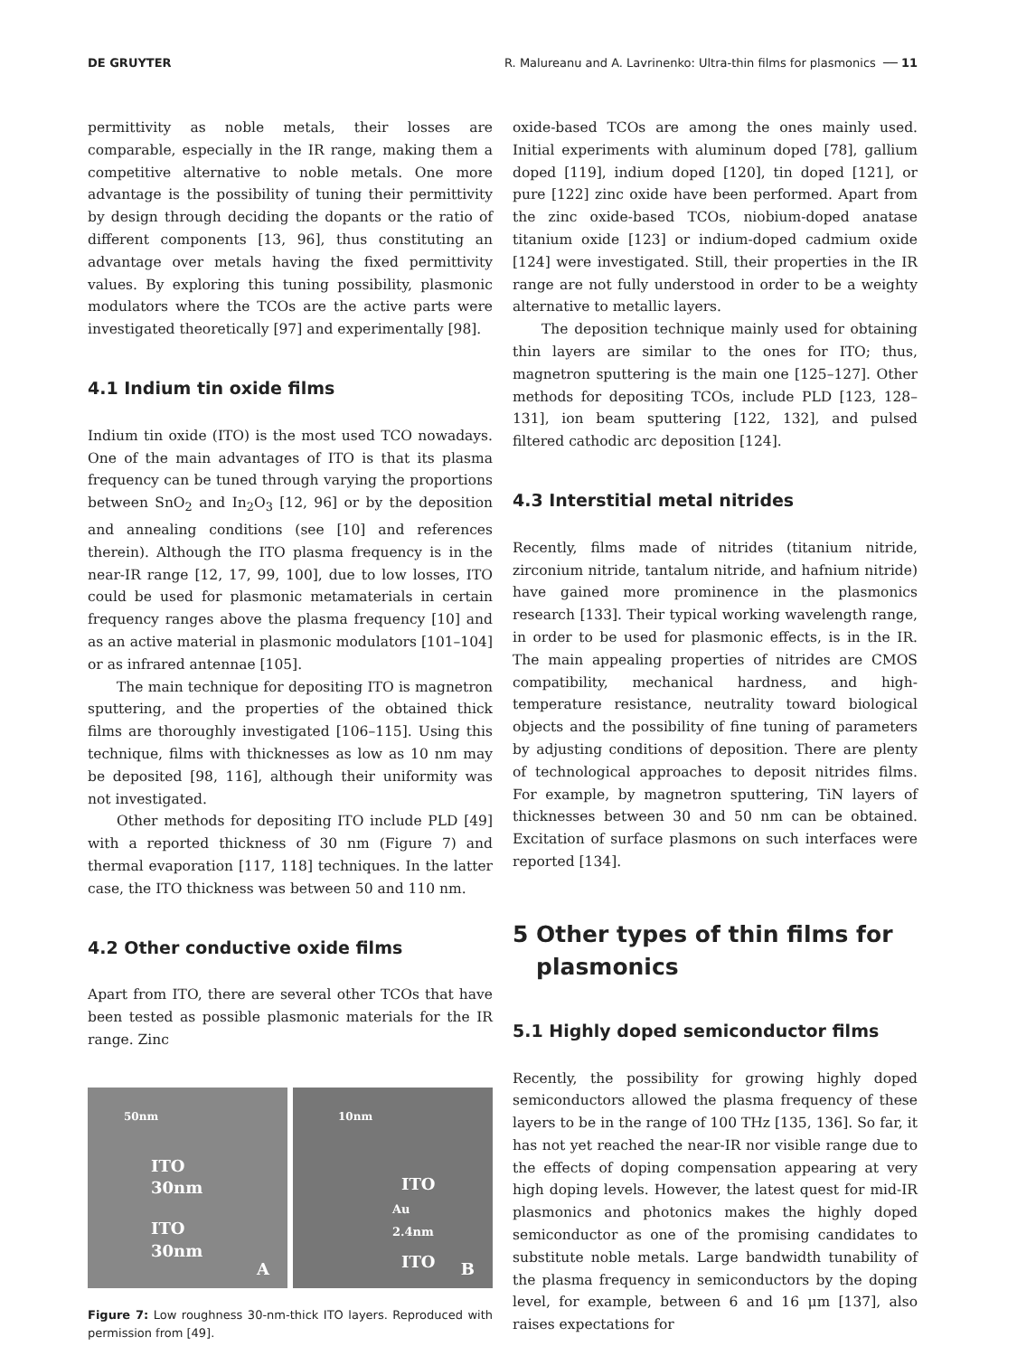DE GRUYTER R. Malureanu and A. Lavrinenko: Ultra-thin films for plasmonics ── 11
permittivity as noble metals, their losses are comparable, especially in the IR range, making them a competitive alternative to noble metals. One more advantage is the possibility of tuning their permittivity by design through deciding the dopants or the ratio of different components [13, 96], thus constituting an advantage over metals having the fixed permittivity values. By exploring this tuning possibility, plasmonic modulators where the TCOs are the active parts were investigated theoretically [97] and experimentally [98].
4.1 Indium tin oxide films
Indium tin oxide (ITO) is the most used TCO nowadays. One of the main advantages of ITO is that its plasma frequency can be tuned through varying the proportions between SnO<sub>2</sub> and In<sub>2</sub>O<sub>3</sub> [12, 96] or by the deposition and annealing conditions (see [10] and references therein). Although the ITO plasma frequency is in the near-IR range [12, 17, 99, 100], due to low losses, ITO could be used for plasmonic metamaterials in certain frequency ranges above the plasma frequency [10] and as an active material in plasmonic modulators [101–104] or as infrared antennae [105].
The main technique for depositing ITO is magnetron sputtering, and the properties of the obtained thick films are thoroughly investigated [106–115]. Using this technique, films with thicknesses as low as 10 nm may be deposited [98, 116], although their uniformity was not investigated.
Other methods for depositing ITO include PLD [49] with a reported thickness of 30 nm (Figure 7) and thermal evaporation [117, 118] techniques. In the latter case, the ITO thickness was between 50 and 110 nm.
4.2 Other conductive oxide films
Apart from ITO, there are several other TCOs that have been tested as possible plasmonic materials for the IR range. Zinc
50nm
ITO 30nm
ITO 30nm
A
10nm
ITO
Au 2.4nm
ITO
B
Figure 7: Low roughness 30-nm-thick ITO layers. Reproduced with permission from [49].
oxide-based TCOs are among the ones mainly used. Initial experiments with aluminum doped [78], gallium doped [119], indium doped [120], tin doped [121], or pure [122] zinc oxide have been performed. Apart from the zinc oxide-based TCOs, niobium-doped anatase titanium oxide [123] or indium-doped cadmium oxide [124] were investigated. Still, their properties in the IR range are not fully understood in order to be a weighty alternative to metallic layers.
The deposition technique mainly used for obtaining thin layers are similar to the ones for ITO; thus, magnetron sputtering is the main one [125–127]. Other methods for depositing TCOs, include PLD [123, 128–131], ion beam sputtering [122, 132], and pulsed filtered cathodic arc deposition [124].
4.3 Interstitial metal nitrides
Recently, films made of nitrides (titanium nitride, zirconium nitride, tantalum nitride, and hafnium nitride) have gained more prominence in the plasmonics research [133]. Their typical working wavelength range, in order to be used for plasmonic effects, is in the IR. The main appealing properties of nitrides are CMOS compatibility, mechanical hardness, and high-temperature resistance, neutrality toward biological objects and the possibility of fine tuning of parameters by adjusting conditions of deposition. There are plenty of technological approaches to deposit nitrides films. For example, by magnetron sputtering, TiN layers of thicknesses between 30 and 50 nm can be obtained. Excitation of surface plasmons on such interfaces were reported [134].
5 Other types of thin films for
plasmonics
5.1 Highly doped semiconductor films
Recently, the possibility for growing highly doped semiconductors allowed the plasma frequency of these layers to be in the range of 100 THz [135, 136]. So far, it has not yet reached the near-IR nor visible range due to the effects of doping compensation appearing at very high doping levels. However, the latest quest for mid-IR plasmonics and photonics makes the highly doped semiconductor as one of the promising candidates to substitute noble metals. Large bandwidth tunability of the plasma frequency in semiconductors by the doping level, for example, between 6 and 16 μm [137], also raises expectations for